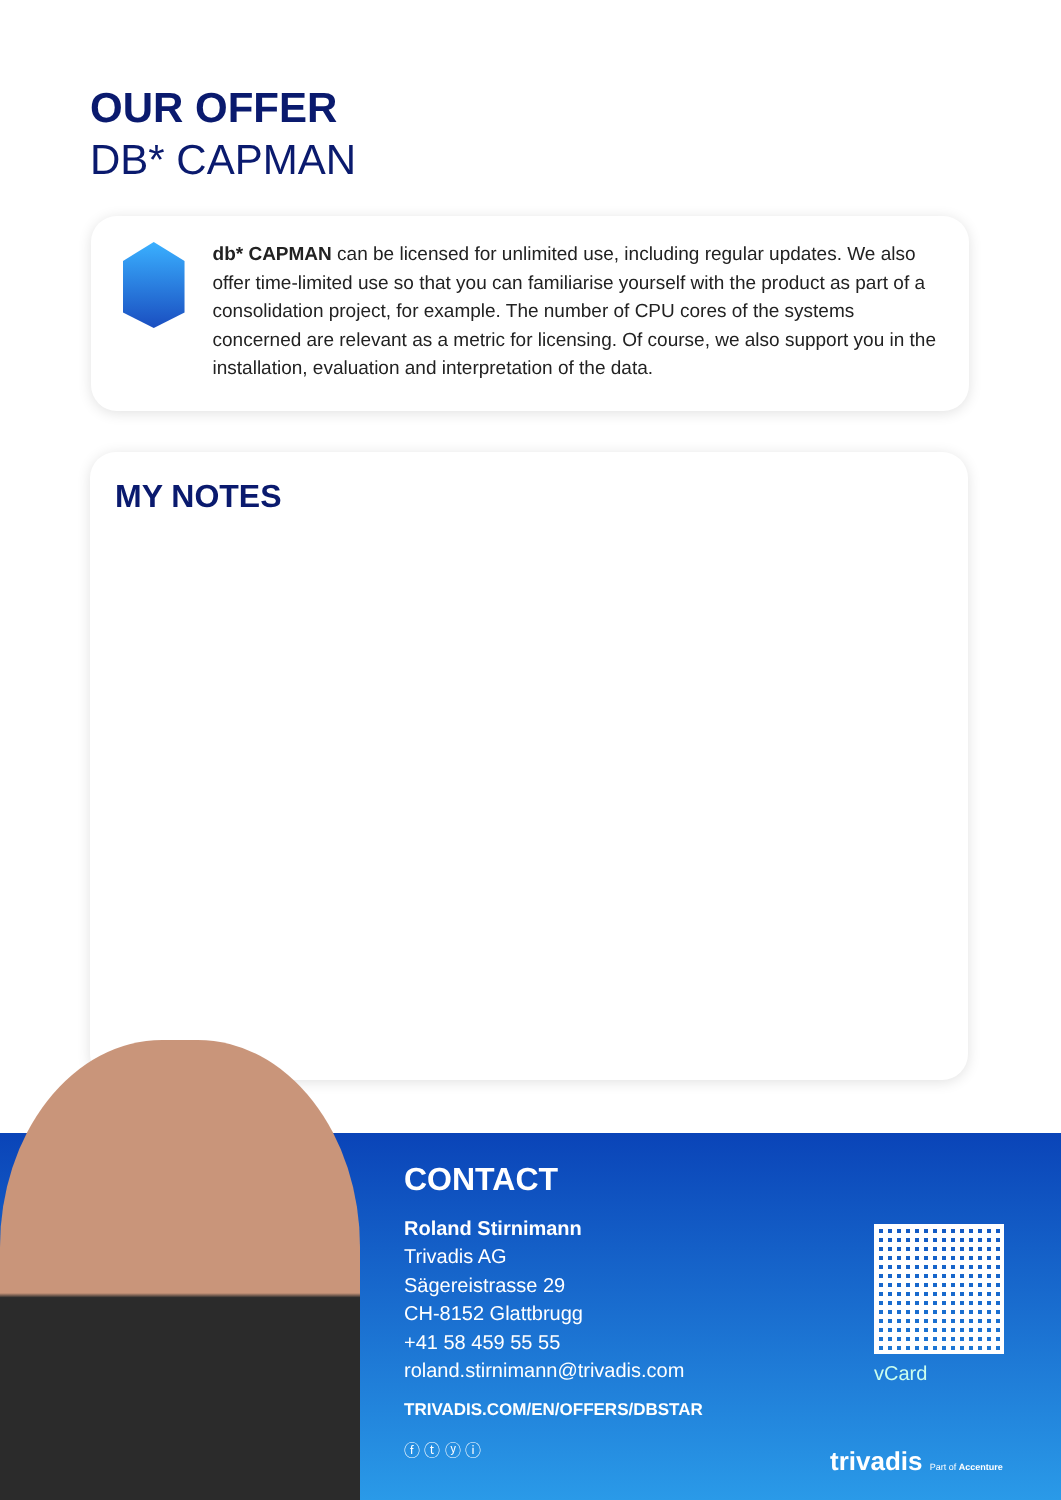OUR OFFER
DB* CAPMAN
db* CAPMAN can be licensed for unlimited use, including regular updates. We also offer time-limited use so that you can familiarise yourself with the product as part of a consolidation project, for example. The number of CPU cores of the systems concerned are relevant as a metric for licensing. Of course, we also support you in the installation, evaluation and interpretation of the data.
MY NOTES
CONTACT
Roland Stirnimann
Trivadis AG
Sägereistrasse 29
CH-8152 Glattbrugg
+41 58 459 55 55
roland.stirnimann@trivadis.com
TRIVADIS.COM/EN/OFFERS/DBSTAR
ⓕ ⓣ ⓨ ⓘ
vCard
trivadis Part of Accenture